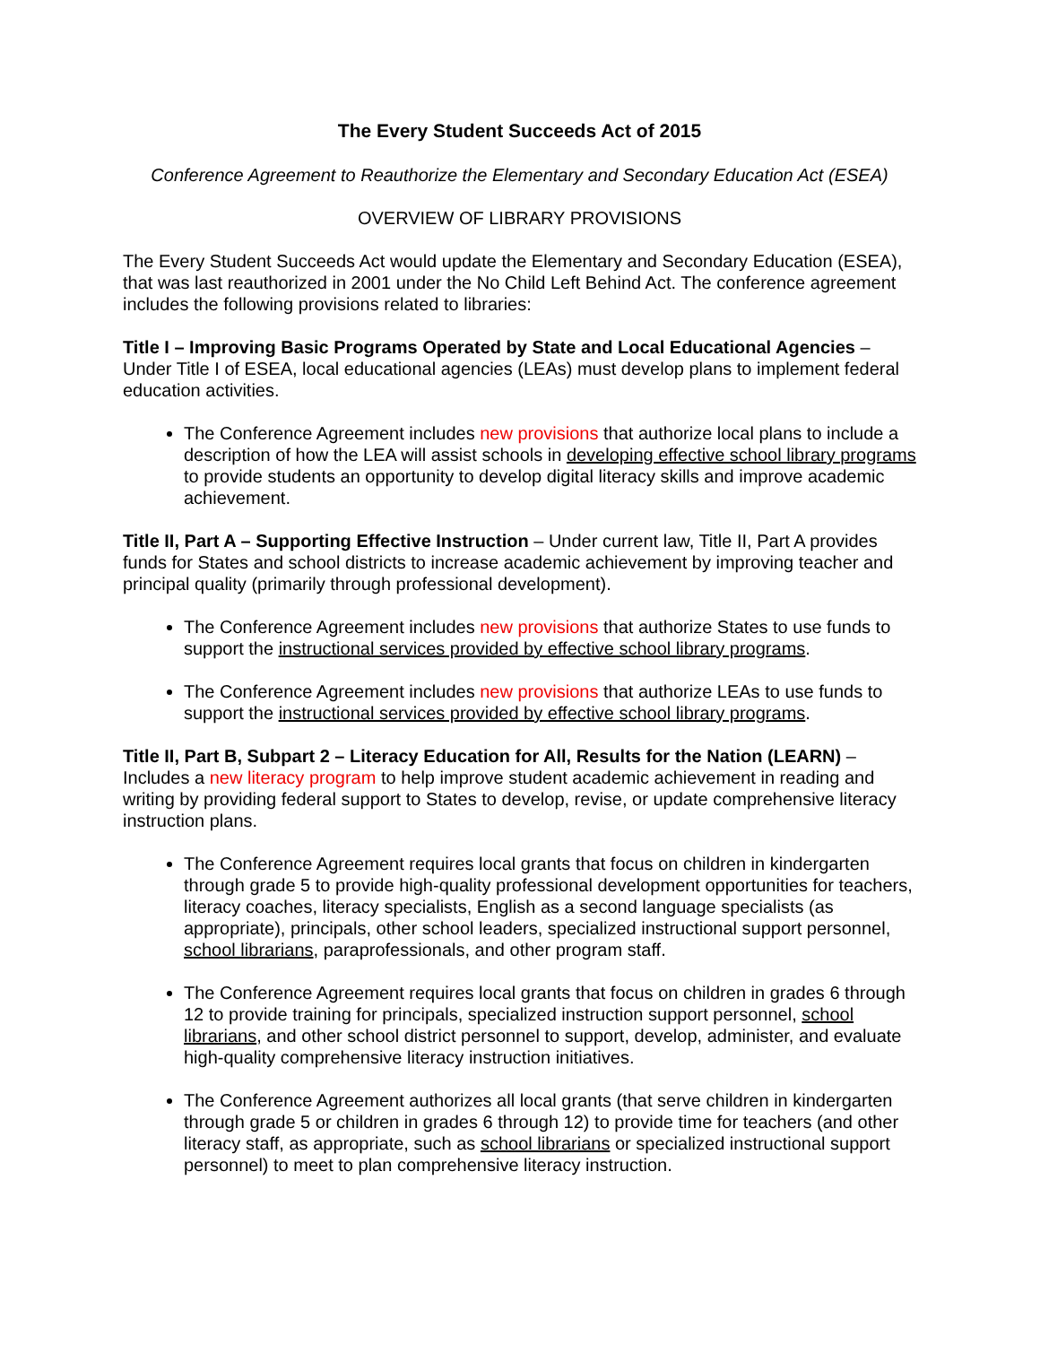The Every Student Succeeds Act of 2015
Conference Agreement to Reauthorize the Elementary and Secondary Education Act (ESEA)
OVERVIEW OF LIBRARY PROVISIONS
The Every Student Succeeds Act would update the Elementary and Secondary Education (ESEA), that was last reauthorized in 2001 under the No Child Left Behind Act. The conference agreement includes the following provisions related to libraries:
Title I – Improving Basic Programs Operated by State and Local Educational Agencies – Under Title I of ESEA, local educational agencies (LEAs) must develop plans to implement federal education activities.
The Conference Agreement includes new provisions that authorize local plans to include a description of how the LEA will assist schools in developing effective school library programs to provide students an opportunity to develop digital literacy skills and improve academic achievement.
Title II, Part A – Supporting Effective Instruction – Under current law, Title II, Part A provides funds for States and school districts to increase academic achievement by improving teacher and principal quality (primarily through professional development).
The Conference Agreement includes new provisions that authorize States to use funds to support the instructional services provided by effective school library programs.
The Conference Agreement includes new provisions that authorize LEAs to use funds to support the instructional services provided by effective school library programs.
Title II, Part B, Subpart 2 – Literacy Education for All, Results for the Nation (LEARN) – Includes a new literacy program to help improve student academic achievement in reading and writing by providing federal support to States to develop, revise, or update comprehensive literacy instruction plans.
The Conference Agreement requires local grants that focus on children in kindergarten through grade 5 to provide high-quality professional development opportunities for teachers, literacy coaches, literacy specialists, English as a second language specialists (as appropriate), principals, other school leaders, specialized instructional support personnel, school librarians, paraprofessionals, and other program staff.
The Conference Agreement requires local grants that focus on children in grades 6 through 12 to provide training for principals, specialized instruction support personnel, school librarians, and other school district personnel to support, develop, administer, and evaluate high-quality comprehensive literacy instruction initiatives.
The Conference Agreement authorizes all local grants (that serve children in kindergarten through grade 5 or children in grades 6 through 12) to provide time for teachers (and other literacy staff, as appropriate, such as school librarians or specialized instructional support personnel) to meet to plan comprehensive literacy instruction.